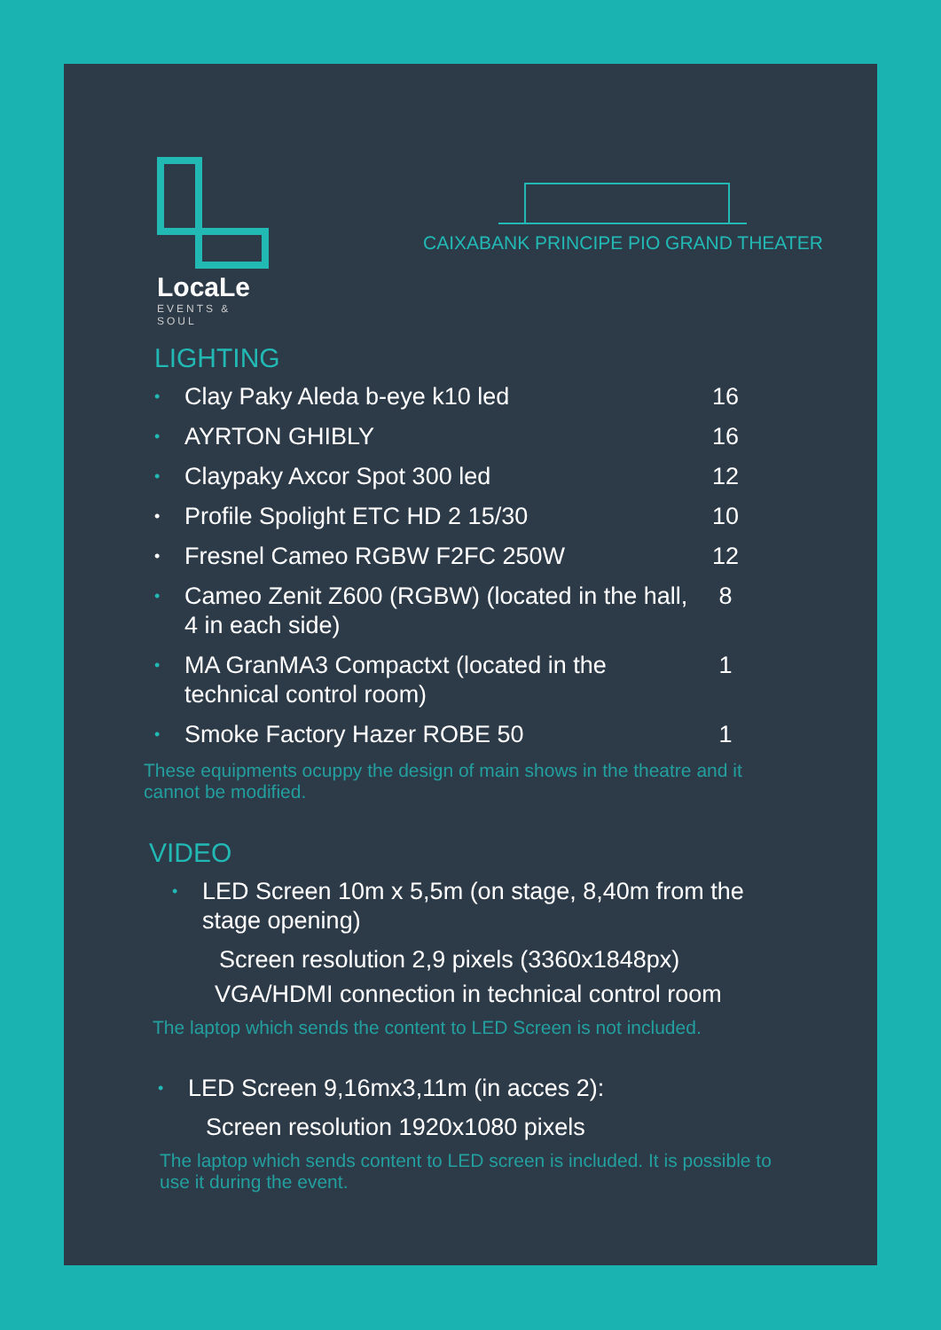LocaLe
EVENTS & SOUL
CAIXABANK PRINCIPE PIO GRAND THEATER
LIGHTING
• Clay Paky Aleda b-eye k10 led 16
• AYRTON GHIBLY 16
• Claypaky Axcor Spot 300 led 12
• Profile Spolight ETC HD 2 15/30 10
• Fresnel Cameo RGBW F2FC 250W 12
• Cameo Zenit Z600 (RGBW) (located in the hall, 4 in each side) 8
• MA GranMA3 Compactxt (located in the technical control room) 1
• Smoke Factory Hazer ROBE 50 1
These equipments ocuppy the design of main shows in the theatre and it cannot be modified.
VIDEO
• LED Screen 10m x 5,5m (on stage, 8,40m from the stage opening)
Screen resolution 2,9 pixels (3360x1848px)
VGA/HDMI connection in technical control room
The laptop which sends the content to LED Screen is not included.
• LED Screen 9,16mx3,11m (in acces 2):
Screen resolution 1920x1080 pixels
The laptop which sends content to LED screen is included. It is possible to use it during the event.